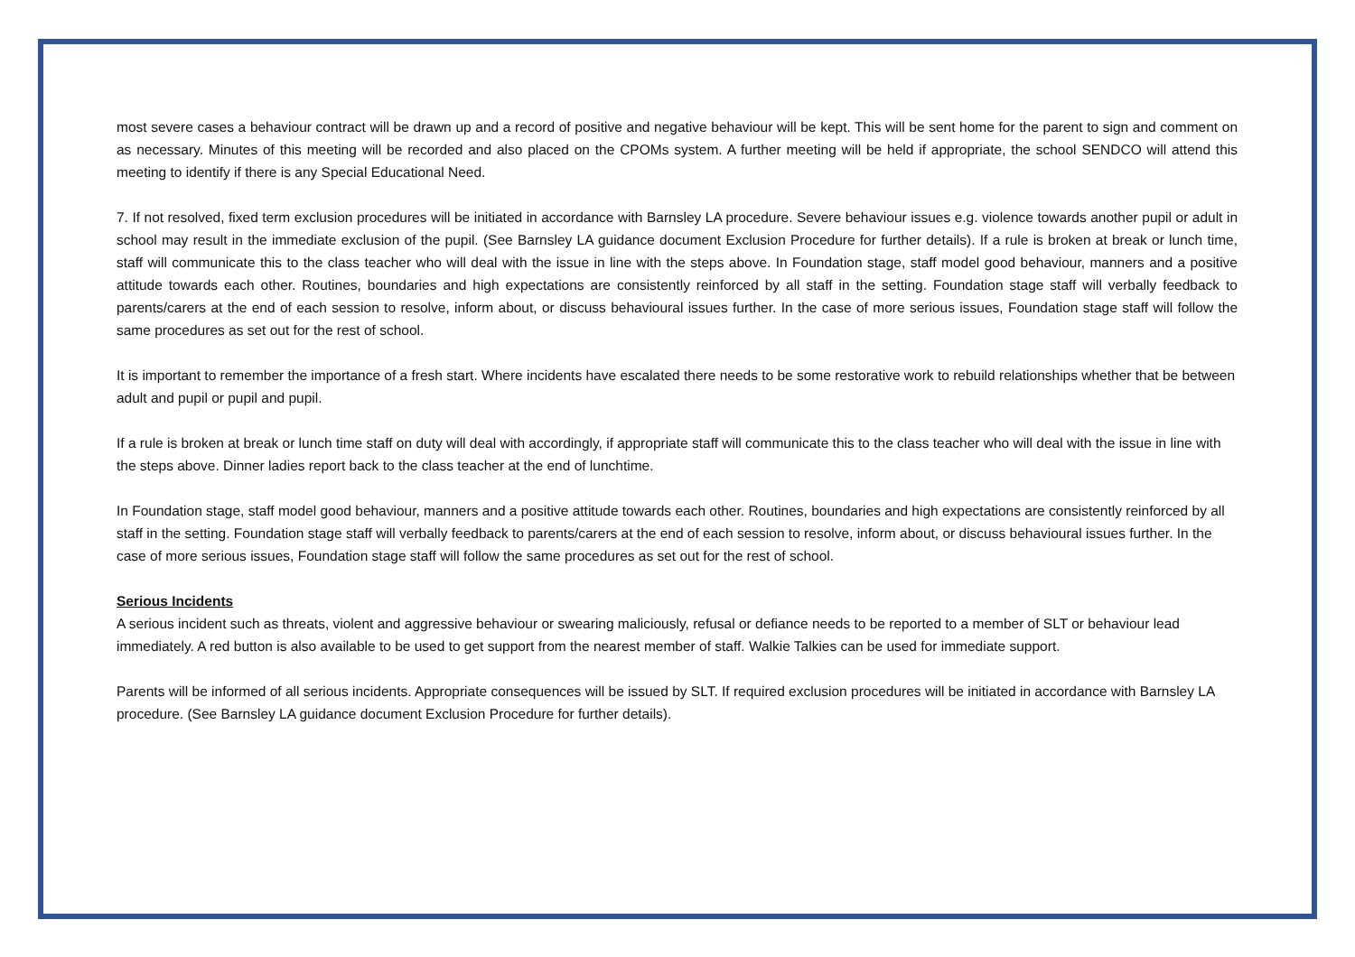most severe cases a behaviour contract will be drawn up and a record of positive and negative behaviour will be kept. This will be sent home for the parent to sign and comment on as necessary. Minutes of this meeting will be recorded and also placed on the CPOMs system. A further meeting will be held if appropriate, the school SENDCO will attend this meeting to identify if there is any Special Educational Need.
7. If not resolved, fixed term exclusion procedures will be initiated in accordance with Barnsley LA procedure. Severe behaviour issues e.g. violence towards another pupil or adult in school may result in the immediate exclusion of the pupil. (See Barnsley LA guidance document Exclusion Procedure for further details). If a rule is broken at break or lunch time, staff will communicate this to the class teacher who will deal with the issue in line with the steps above. In Foundation stage, staff model good behaviour, manners and a positive attitude towards each other. Routines, boundaries and high expectations are consistently reinforced by all staff in the setting. Foundation stage staff will verbally feedback to parents/carers at the end of each session to resolve, inform about, or discuss behavioural issues further. In the case of more serious issues, Foundation stage staff will follow the same procedures as set out for the rest of school.
It is important to remember the importance of a fresh start. Where incidents have escalated there needs to be some restorative work to rebuild relationships whether that be between adult and pupil or pupil and pupil.
If a rule is broken at break or lunch time staff on duty will deal with accordingly, if appropriate staff will communicate this to the class teacher who will deal with the issue in line with the steps above. Dinner ladies report back to the class teacher at the end of lunchtime.
In Foundation stage, staff model good behaviour, manners and a positive attitude towards each other. Routines, boundaries and high expectations are consistently reinforced by all staff in the setting. Foundation stage staff will verbally feedback to parents/carers at the end of each session to resolve, inform about, or discuss behavioural issues further. In the case of more serious issues, Foundation stage staff will follow the same procedures as set out for the rest of school.
Serious Incidents
A serious incident such as threats, violent and aggressive behaviour or swearing maliciously, refusal or defiance needs to be reported to a member of SLT or behaviour lead immediately. A red button is also available to be used to get support from the nearest member of staff. Walkie Talkies can be used for immediate support.
Parents will be informed of all serious incidents. Appropriate consequences will be issued by SLT. If required exclusion procedures will be initiated in accordance with Barnsley LA procedure. (See Barnsley LA guidance document Exclusion Procedure for further details).